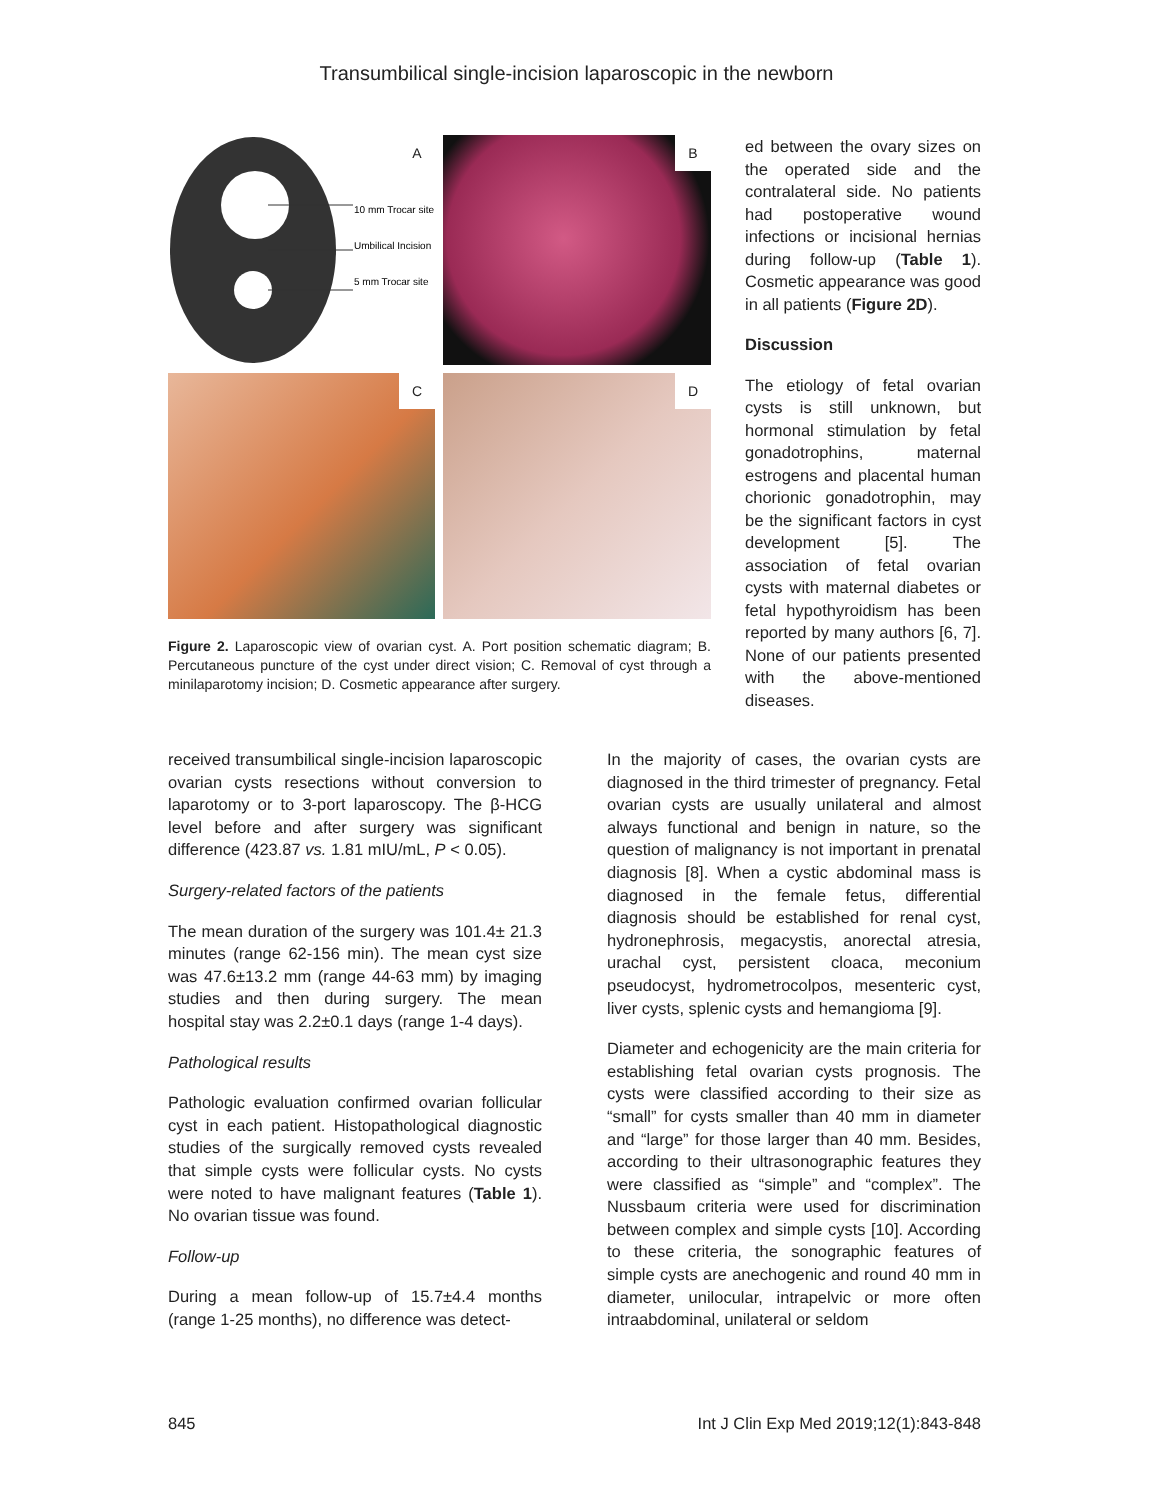Transumbilical single-incision laparoscopic in the newborn
10 mm Trocar site
Umbilical Incision
5 mm Trocar site
A
B
C
D
Figure 2. Laparoscopic view of ovarian cyst. A. Port position schematic diagram; B. Percutaneous puncture of the cyst under direct vision; C. Removal of cyst through a minilaparotomy incision; D. Cosmetic appearance after surgery.
ed between the ovary sizes on the operated side and the contralateral side. No patients had postoperative wound infections or incisional hernias during follow-up (Table 1). Cosmetic appearance was good in all patients (Figure 2D).
Discussion
The etiology of fetal ovarian cysts is still unknown, but hormonal stimulation by fetal gonadotrophins, maternal estrogens and placental human chorionic gonadotrophin, may be the significant factors in cyst development [5]. The association of fetal ovarian cysts with maternal diabetes or fetal hypothyroidism has been reported by many authors [6, 7]. None of our patients presented with the above-mentioned diseases.
received transumbilical single-incision laparoscopic ovarian cysts resections without conversion to laparotomy or to 3-port laparoscopy. The β-HCG level before and after surgery was significant difference (423.87 vs. 1.81 mIU/mL, P < 0.05).
Surgery-related factors of the patients
The mean duration of the surgery was 101.4± 21.3 minutes (range 62-156 min). The mean cyst size was 47.6±13.2 mm (range 44-63 mm) by imaging studies and then during surgery. The mean hospital stay was 2.2±0.1 days (range 1-4 days).
Pathological results
Pathologic evaluation confirmed ovarian follicular cyst in each patient. Histopathological diagnostic studies of the surgically removed cysts revealed that simple cysts were follicular cysts. No cysts were noted to have malignant features (Table 1). No ovarian tissue was found.
Follow-up
During a mean follow-up of 15.7±4.4 months (range 1-25 months), no difference was detect-
In the majority of cases, the ovarian cysts are diagnosed in the third trimester of pregnancy. Fetal ovarian cysts are usually unilateral and almost always functional and benign in nature, so the question of malignancy is not important in prenatal diagnosis [8]. When a cystic abdominal mass is diagnosed in the female fetus, differential diagnosis should be established for renal cyst, hydronephrosis, megacystis, anorectal atresia, urachal cyst, persistent cloaca, meconium pseudocyst, hydrometrocolpos, mesenteric cyst, liver cysts, splenic cysts and hemangioma [9].
Diameter and echogenicity are the main criteria for establishing fetal ovarian cysts prognosis. The cysts were classified according to their size as “small” for cysts smaller than 40 mm in diameter and “large” for those larger than 40 mm. Besides, according to their ultrasonographic features they were classified as “simple” and “complex”. The Nussbaum criteria were used for discrimination between complex and simple cysts [10]. According to these criteria, the sonographic features of simple cysts are anechogenic and round 40 mm in diameter, unilocular, intrapelvic or more often intraabdominal, unilateral or seldom
845 Int J Clin Exp Med 2019;12(1):843-848